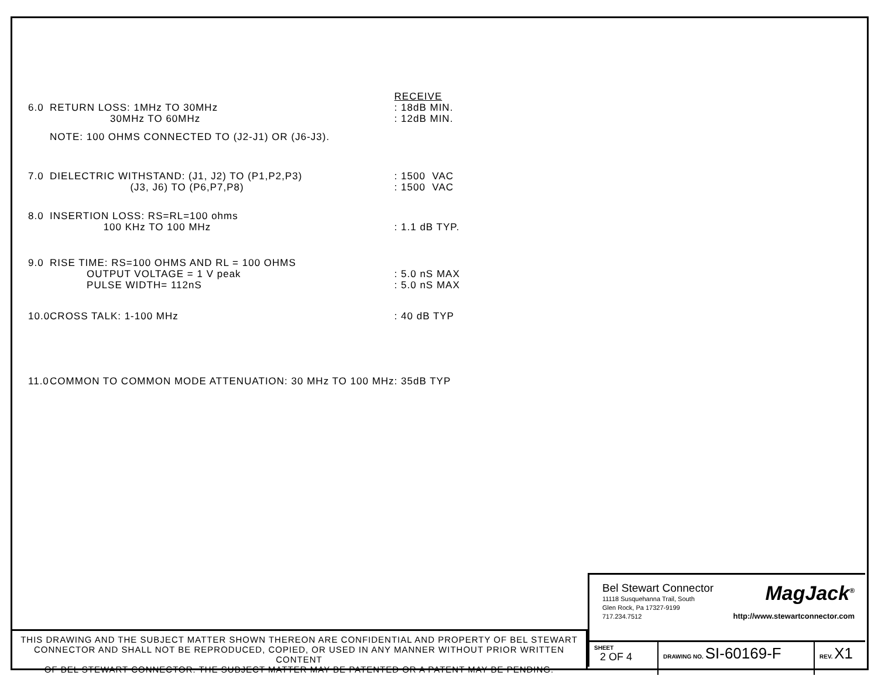| | | RECEIVE |
| 6.0 | RETURN LOSS: 1MHz TO 30MHz | : 18dB MIN. |
| | 30MHz TO 60MHz | : 12dB MIN. |
| | NOTE: 100 OHMS CONNECTED TO (J2-J1) OR (J6-J3). | |
| 7.0 | DIELECTRIC WITHSTAND: (J1, J2) TO (P1,P2,P3) | : 1500 VAC |
| | (J3, J6) TO (P6,P7,P8) | : 1500 VAC |
| 8.0 | INSERTION LOSS: RS=RL=100 ohms | |
| | 100 KHz TO 100 MHz | : 1.1 dB TYP. |
| 9.0 | RISE TIME: RS=100 OHMS AND RL = 100 OHMS | |
| | OUTPUT VOLTAGE = 1 V peak | : 5.0 nS MAX |
| | PULSE WIDTH= 112nS | : 5.0 nS MAX |
| 10.0 | CROSS TALK: 1-100 MHz | : 40 dB TYP |
| 11.0 | COMMON TO COMMON MODE ATTENUATION: 30 MHz TO 100 MHz | : 35dB TYP |
THIS DRAWING AND THE SUBJECT MATTER SHOWN THEREON ARE CONFIDENTIAL AND PROPERTY OF BEL STEWART
CONNECTOR AND SHALL NOT BE REPRODUCED, COPIED, OR USED IN ANY MANNER WITHOUT PRIOR WRITTEN CONTENT
OF BEL STEWART CONNECTOR. THE SUBJECT MATTER MAY BE PATENTED OR A PATENT MAY BE PENDING.
Bel Stewart Connector
11118 Susquehanna Trail, South
Glen Rock, Pa 17327-9199
717.234.7512
MagJack<sup>®</sup>
http://www.stewartconnector.com
| SHEET 2 OF 4 | DRAWING NO. SI-60169-F | REV. X1 |